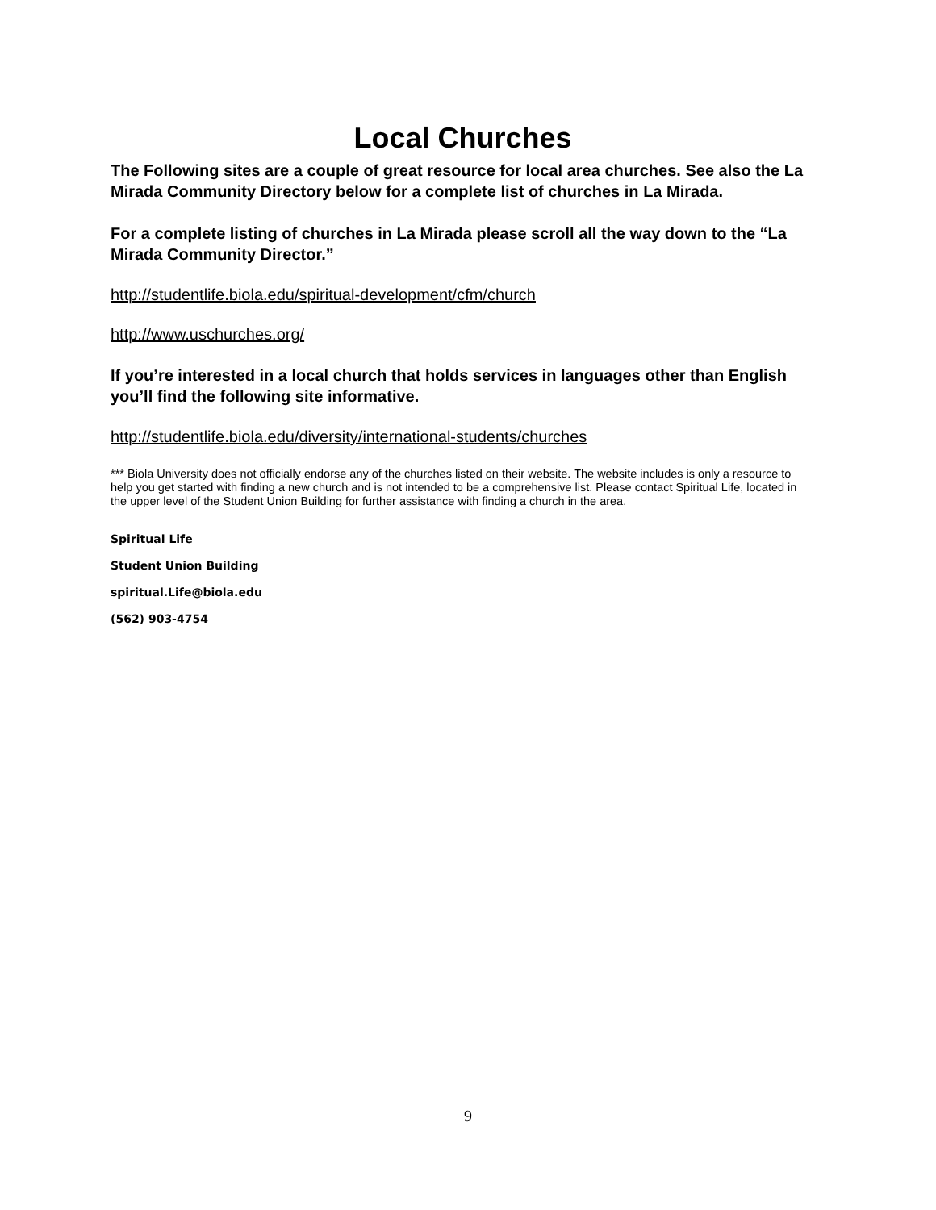Local Churches
The Following sites are a couple of great resource for local area churches. See also the La Mirada Community Directory below for a complete list of churches in La Mirada.
For a complete listing of churches in La Mirada please scroll all the way down to the “La Mirada Community Director.”
http://studentlife.biola.edu/spiritual-development/cfm/church
http://www.uschurches.org/
If you’re interested in a local church that holds services in languages other than English you’ll find the following site informative.
http://studentlife.biola.edu/diversity/international-students/churches
*** Biola University does not officially endorse any of the churches listed on their website. The website includes is only a resource to help you get started with finding a new church and is not intended to be a comprehensive list. Please contact Spiritual Life, located in the upper level of the Student Union Building for further assistance with finding a church in the area.
Spiritual Life
Student Union Building
spiritual.Life@biola.edu
(562) 903-4754
9